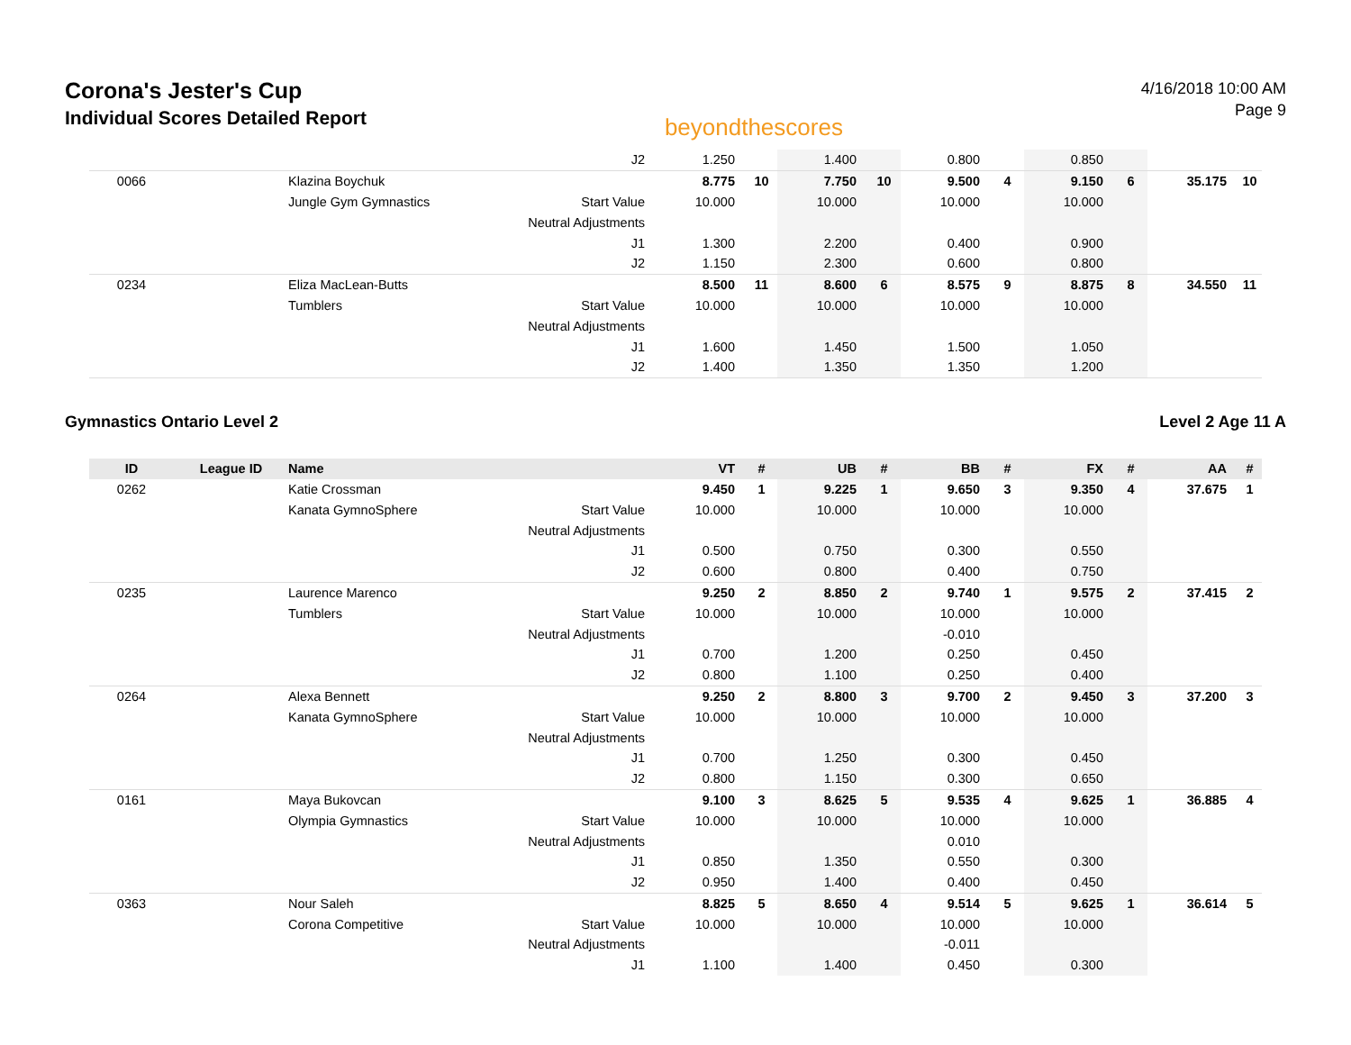Corona's Jester's Cup
Individual Scores Detailed Report
beyondthescores
4/16/2018 10:00 AM
Page 9
| | | | J2 | 1.250 | | 1.400 | | 0.800 | | 0.850 | | | |
| 0066 | | Klazina Boychuk | | 8.775 | 10 | 7.750 | 10 | 9.500 | 4 | 9.150 | 6 | 35.175 | 10 |
| | | Jungle Gym Gymnastics | Start Value | 10.000 | | 10.000 | | 10.000 | | 10.000 | | | |
| | | | Neutral Adjustments | | | | | | | | | | |
| | | | J1 | 1.300 | | 2.200 | | 0.400 | | 0.900 | | | |
| | | | J2 | 1.150 | | 2.300 | | 0.600 | | 0.800 | | | |
| 0234 | | Eliza MacLean-Butts | | 8.500 | 11 | 8.600 | 6 | 8.575 | 9 | 8.875 | 8 | 34.550 | 11 |
| | | Tumblers | Start Value | 10.000 | | 10.000 | | 10.000 | | 10.000 | | | |
| | | | Neutral Adjustments | | | | | | | | | | |
| | | | J1 | 1.600 | | 1.450 | | 1.500 | | 1.050 | | | |
| | | | J2 | 1.400 | | 1.350 | | 1.350 | | 1.200 | | | |
Gymnastics Ontario Level 2 Level 2 Age 11 A
| ID | League ID | Name | | VT | # | UB | # | BB | # | FX | # | AA | # |
| --- | --- | --- | --- | --- | --- | --- | --- | --- | --- | --- | --- | --- | --- |
| 0262 | | Katie Crossman | | 9.450 | 1 | 9.225 | 1 | 9.650 | 3 | 9.350 | 4 | 37.675 | 1 |
| | | Kanata GymnoSphere | Start Value | 10.000 | | 10.000 | | 10.000 | | 10.000 | | | |
| | | | Neutral Adjustments | | | | | | | | | | |
| | | | J1 | 0.500 | | 0.750 | | 0.300 | | 0.550 | | | |
| | | | J2 | 0.600 | | 0.800 | | 0.400 | | 0.750 | | | |
| 0235 | | Laurence Marenco | | 9.250 | 2 | 8.850 | 2 | 9.740 | 1 | 9.575 | 2 | 37.415 | 2 |
| | | Tumblers | Start Value | 10.000 | | 10.000 | | 10.000 | | 10.000 | | | |
| | | | Neutral Adjustments | | | | | -0.010 | | | | | |
| | | | J1 | 0.700 | | 1.200 | | 0.250 | | 0.450 | | | |
| | | | J2 | 0.800 | | 1.100 | | 0.250 | | 0.400 | | | |
| 0264 | | Alexa Bennett | | 9.250 | 2 | 8.800 | 3 | 9.700 | 2 | 9.450 | 3 | 37.200 | 3 |
| | | Kanata GymnoSphere | Start Value | 10.000 | | 10.000 | | 10.000 | | 10.000 | | | |
| | | | Neutral Adjustments | | | | | | | | | | |
| | | | J1 | 0.700 | | 1.250 | | 0.300 | | 0.450 | | | |
| | | | J2 | 0.800 | | 1.150 | | 0.300 | | 0.650 | | | |
| 0161 | | Maya Bukovcan | | 9.100 | 3 | 8.625 | 5 | 9.535 | 4 | 9.625 | 1 | 36.885 | 4 |
| | | Olympia Gymnastics | Start Value | 10.000 | | 10.000 | | 10.000 | | 10.000 | | | |
| | | | Neutral Adjustments | | | | | 0.010 | | | | | |
| | | | J1 | 0.850 | | 1.350 | | 0.550 | | 0.300 | | | |
| | | | J2 | 0.950 | | 1.400 | | 0.400 | | 0.450 | | | |
| 0363 | | Nour Saleh | | 8.825 | 5 | 8.650 | 4 | 9.514 | 5 | 9.625 | 1 | 36.614 | 5 |
| | | Corona Competitive | Start Value | 10.000 | | 10.000 | | 10.000 | | 10.000 | | | |
| | | | Neutral Adjustments | | | | | -0.011 | | | | | |
| | | | J1 | 1.100 | | 1.400 | | 0.450 | | 0.300 | | | |